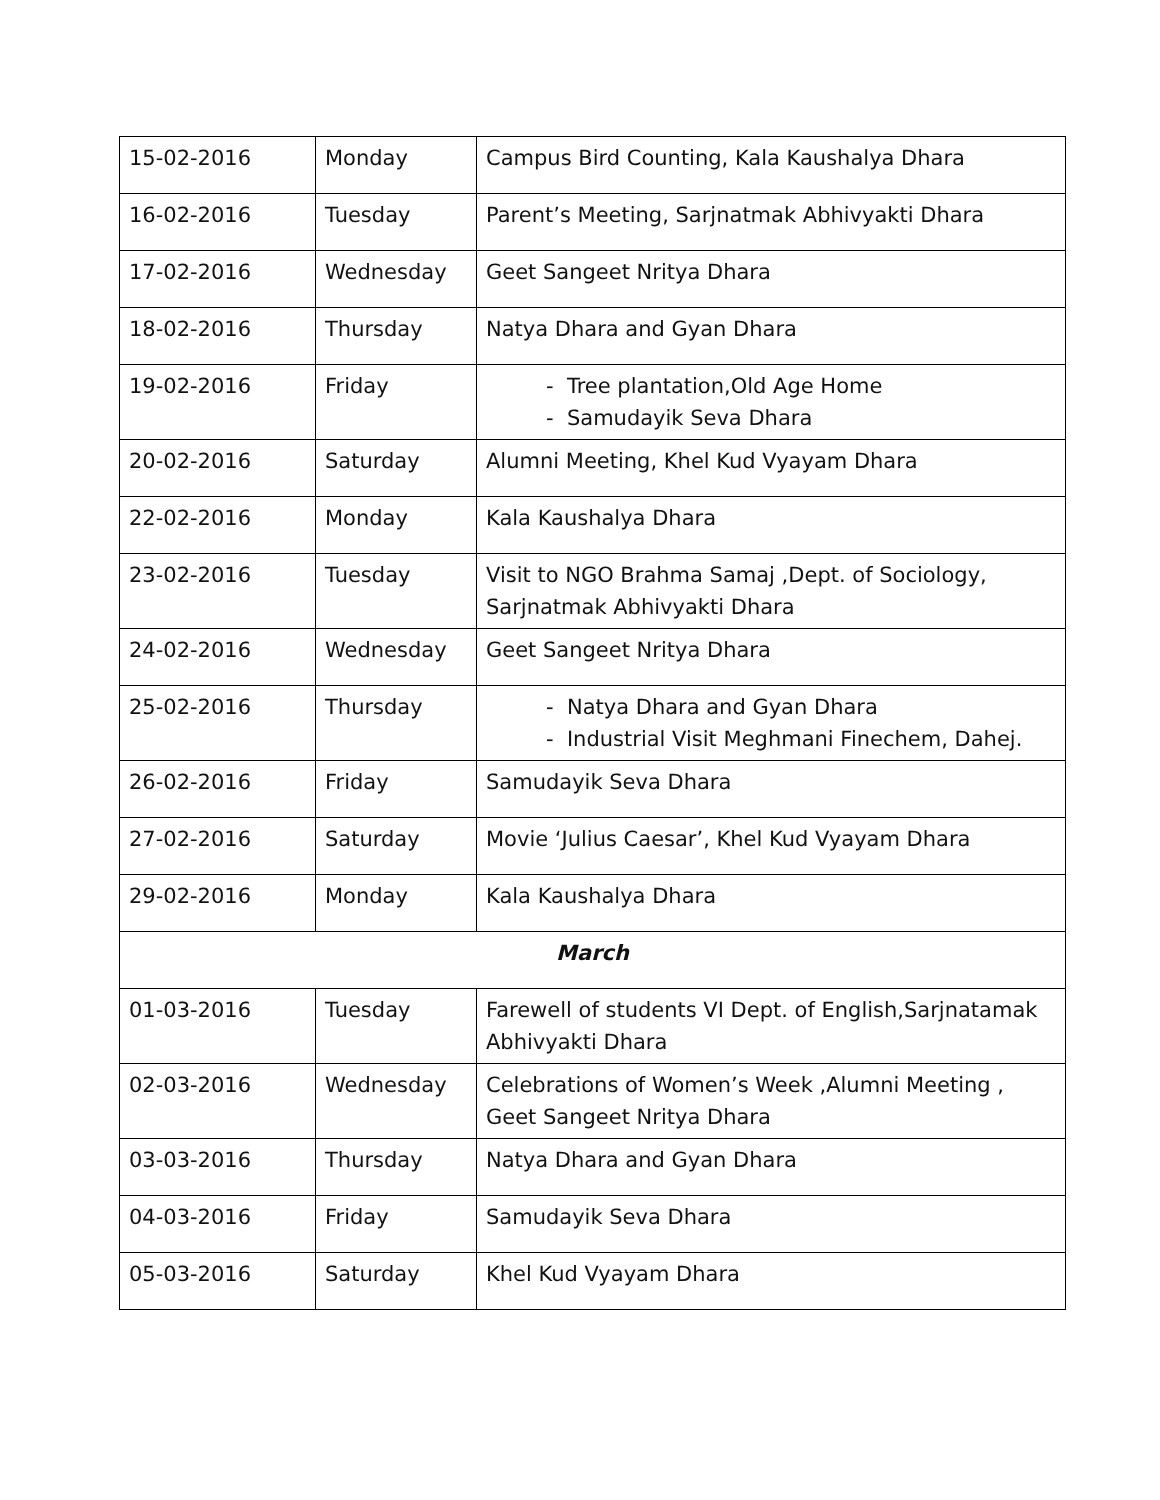| 15-02-2016 | Monday | Campus Bird Counting, Kala Kaushalya Dhara |
| 16-02-2016 | Tuesday | Parent’s Meeting, Sarjnatmak Abhivyakti Dhara |
| 17-02-2016 | Wednesday | Geet Sangeet Nritya Dhara |
| 18-02-2016 | Thursday | Natya Dhara and Gyan Dhara |
| 19-02-2016 | Friday | - Tree plantation,Old Age Home - Samudayik Seva Dhara |
| 20-02-2016 | Saturday | Alumni Meeting, Khel Kud Vyayam Dhara |
| 22-02-2016 | Monday | Kala Kaushalya Dhara |
| 23-02-2016 | Tuesday | Visit to NGO Brahma Samaj ,Dept. of Sociology, Sarjnatmak Abhivyakti Dhara |
| 24-02-2016 | Wednesday | Geet Sangeet Nritya Dhara |
| 25-02-2016 | Thursday | - Natya Dhara and Gyan Dhara - Industrial Visit Meghmani Finechem, Dahej. |
| 26-02-2016 | Friday | Samudayik Seva Dhara |
| 27-02-2016 | Saturday | Movie ‘Julius Caesar’, Khel Kud Vyayam Dhara |
| 29-02-2016 | Monday | Kala Kaushalya Dhara |
| March | | |
| 01-03-2016 | Tuesday | Farewell of students VI Dept. of English,Sarjnatamak Abhivyakti Dhara |
| 02-03-2016 | Wednesday | Celebrations of Women’s Week ,Alumni Meeting , Geet Sangeet Nritya Dhara |
| 03-03-2016 | Thursday | Natya Dhara and Gyan Dhara |
| 04-03-2016 | Friday | Samudayik Seva Dhara |
| 05-03-2016 | Saturday | Khel Kud Vyayam Dhara |